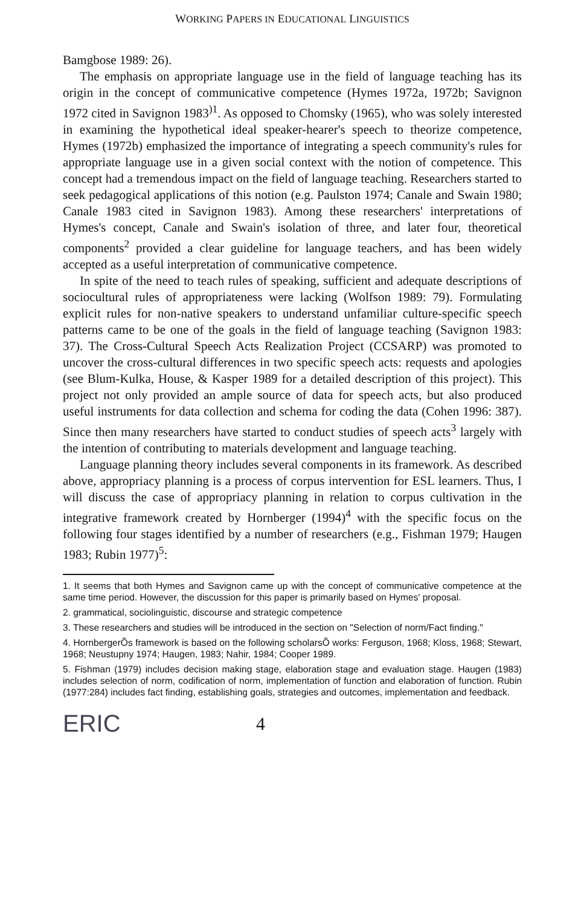WORKING PAPERS IN EDUCATIONAL LINGUISTICS
Bamgbose 1989: 26).
The emphasis on appropriate language use in the field of language teaching has its origin in the concept of communicative competence (Hymes 1972a, 1972b; Savignon 1972 cited in Savignon 1983<sup>)1</sup>. As opposed to Chomsky (1965), who was solely interested in examining the hypothetical ideal speaker-hearer's speech to theorize competence, Hymes (1972b) emphasized the importance of integrating a speech community's rules for appropriate language use in a given social context with the notion of competence. This concept had a tremendous impact on the field of language teaching. Researchers started to seek pedagogical applications of this notion (e.g. Paulston 1974; Canale and Swain 1980; Canale 1983 cited in Savignon 1983). Among these researchers' interpretations of Hymes's concept, Canale and Swain's isolation of three, and later four, theoretical components<sup>2</sup> provided a clear guideline for language teachers, and has been widely accepted as a useful interpretation of communicative competence.
In spite of the need to teach rules of speaking, sufficient and adequate descriptions of sociocultural rules of appropriateness were lacking (Wolfson 1989: 79). Formulating explicit rules for non-native speakers to understand unfamiliar culture-specific speech patterns came to be one of the goals in the field of language teaching (Savignon 1983: 37). The Cross-Cultural Speech Acts Realization Project (CCSARP) was promoted to uncover the cross-cultural differences in two specific speech acts: requests and apologies (see Blum-Kulka, House, & Kasper 1989 for a detailed description of this project). This project not only provided an ample source of data for speech acts, but also produced useful instruments for data collection and schema for coding the data (Cohen 1996: 387). Since then many researchers have started to conduct studies of speech acts<sup>3</sup> largely with the intention of contributing to materials development and language teaching.
Language planning theory includes several components in its framework. As described above, appropriacy planning is a process of corpus intervention for ESL learners. Thus, I will discuss the case of appropriacy planning in relation to corpus cultivation in the integrative framework created by Hornberger (1994)<sup>4</sup> with the specific focus on the following four stages identified by a number of researchers (e.g., Fishman 1979; Haugen 1983; Rubin 1977)<sup>5</sup>:
1. It seems that both Hymes and Savignon came up with the concept of communicative competence at the same time period. However, the discussion for this paper is primarily based on Hymes' proposal.
2. grammatical, sociolinguistic, discourse and strategic competence
3. These researchers and studies will be introduced in the section on "Selection of norm/Fact finding."
4. HornbergerÕs framework is based on the following scholarsÕ works: Ferguson, 1968; Kloss, 1968; Stewart, 1968; Neustupny 1974; Haugen, 1983; Nahir, 1984; Cooper 1989.
5. Fishman (1979) includes decision making stage, elaboration stage and evaluation stage. Haugen (1983) includes selection of norm, codification of norm, implementation of function and elaboration of function. Rubin (1977:284) includes fact finding, establishing goals, strategies and outcomes, implementation and feedback.
ERIC
4